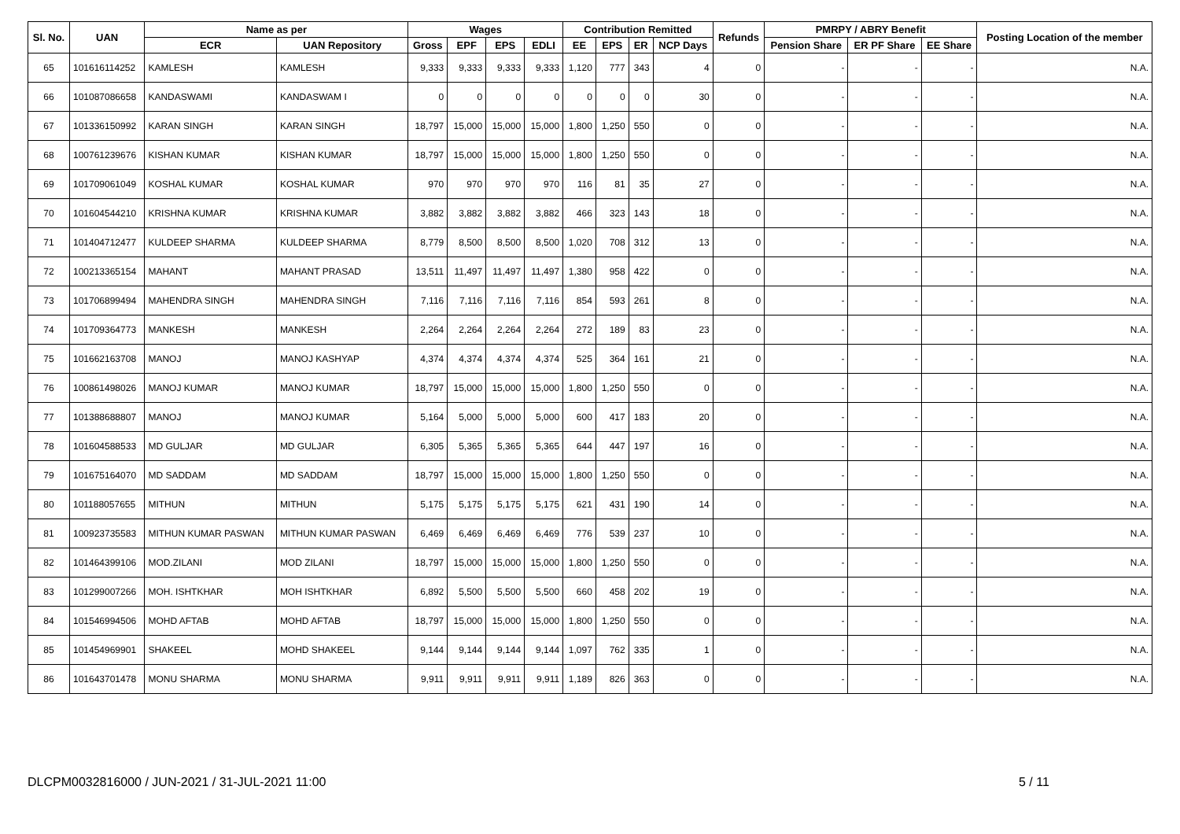| Sl. No. | UAN | Name as per | | Wages | | | | Contribution Remitted | | | | Refunds | PMRPY / ABRY Benefit | | | Posting Location of the member |
| --- | --- | --- | --- | --- | --- | --- | --- | --- | --- | --- | --- | --- | --- | --- | --- | --- |
| | | ECR | UAN Repository | Gross | EPF | EPS | EDLI | EE | EPS | ER | NCP Days | | Pension Share | ER PF Share | EE Share | |
| 65 | 101616114252 | KAMLESH | KAMLESH | 9,333 | 9,333 | 9,333 | 9,333 | 1,120 | 777 | 343 | 4 | 0 | - | - | - | N.A. |
| 66 | 101087086658 | KANDASWAMI | KANDASWAM I | 0 | 0 | 0 | 0 | 0 | 0 | 0 | 30 | 0 | - | - | - | N.A. |
| 67 | 101336150992 | KARAN SINGH | KARAN SINGH | 18,797 | 15,000 | 15,000 | 15,000 | 1,800 | 1,250 | 550 | 0 | 0 | - | - | - | N.A. |
| 68 | 100761239676 | KISHAN KUMAR | KISHAN KUMAR | 18,797 | 15,000 | 15,000 | 15,000 | 1,800 | 1,250 | 550 | 0 | 0 | - | - | - | N.A. |
| 69 | 101709061049 | KOSHAL KUMAR | KOSHAL KUMAR | 970 | 970 | 970 | 970 | 116 | 81 | 35 | 27 | 0 | - | - | - | N.A. |
| 70 | 101604544210 | KRISHNA KUMAR | KRISHNA KUMAR | 3,882 | 3,882 | 3,882 | 3,882 | 466 | 323 | 143 | 18 | 0 | - | - | - | N.A. |
| 71 | 101404712477 | KULDEEP SHARMA | KULDEEP SHARMA | 8,779 | 8,500 | 8,500 | 8,500 | 1,020 | 708 | 312 | 13 | 0 | - | - | - | N.A. |
| 72 | 100213365154 | MAHANT | MAHANT PRASAD | 13,511 | 11,497 | 11,497 | 11,497 | 1,380 | 958 | 422 | 0 | 0 | - | - | - | N.A. |
| 73 | 101706899494 | MAHENDRA SINGH | MAHENDRA SINGH | 7,116 | 7,116 | 7,116 | 7,116 | 854 | 593 | 261 | 8 | 0 | - | - | - | N.A. |
| 74 | 101709364773 | MANKESH | MANKESH | 2,264 | 2,264 | 2,264 | 2,264 | 272 | 189 | 83 | 23 | 0 | - | - | - | N.A. |
| 75 | 101662163708 | MANOJ | MANOJ KASHYAP | 4,374 | 4,374 | 4,374 | 4,374 | 525 | 364 | 161 | 21 | 0 | - | - | - | N.A. |
| 76 | 100861498026 | MANOJ KUMAR | MANOJ KUMAR | 18,797 | 15,000 | 15,000 | 15,000 | 1,800 | 1,250 | 550 | 0 | 0 | - | - | - | N.A. |
| 77 | 101388688807 | MANOJ | MANOJ KUMAR | 5,164 | 5,000 | 5,000 | 5,000 | 600 | 417 | 183 | 20 | 0 | - | - | - | N.A. |
| 78 | 101604588533 | MD GULJAR | MD GULJAR | 6,305 | 5,365 | 5,365 | 5,365 | 644 | 447 | 197 | 16 | 0 | - | - | - | N.A. |
| 79 | 101675164070 | MD SADDAM | MD SADDAM | 18,797 | 15,000 | 15,000 | 15,000 | 1,800 | 1,250 | 550 | 0 | 0 | - | - | - | N.A. |
| 80 | 101188057655 | MITHUN | MITHUN | 5,175 | 5,175 | 5,175 | 5,175 | 621 | 431 | 190 | 14 | 0 | - | - | - | N.A. |
| 81 | 100923735583 | MITHUN KUMAR PASWAN | MITHUN KUMAR PASWAN | 6,469 | 6,469 | 6,469 | 6,469 | 776 | 539 | 237 | 10 | 0 | - | - | - | N.A. |
| 82 | 101464399106 | MOD.ZILANI | MOD ZILANI | 18,797 | 15,000 | 15,000 | 15,000 | 1,800 | 1,250 | 550 | 0 | 0 | - | - | - | N.A. |
| 83 | 101299007266 | MOH. ISHTKHAR | MOH ISHTKHAR | 6,892 | 5,500 | 5,500 | 5,500 | 660 | 458 | 202 | 19 | 0 | - | - | - | N.A. |
| 84 | 101546994506 | MOHD AFTAB | MOHD AFTAB | 18,797 | 15,000 | 15,000 | 15,000 | 1,800 | 1,250 | 550 | 0 | 0 | - | - | - | N.A. |
| 85 | 101454969901 | SHAKEEL | MOHD SHAKEEL | 9,144 | 9,144 | 9,144 | 9,144 | 1,097 | 762 | 335 | 1 | 0 | - | - | - | N.A. |
| 86 | 101643701478 | MONU SHARMA | MONU SHARMA | 9,911 | 9,911 | 9,911 | 9,911 | 1,189 | 826 | 363 | 0 | 0 | - | - | - | N.A. |
DLCPM0032816000 / JUN-2021 / 31-JUL-2021 11:00
5 / 11